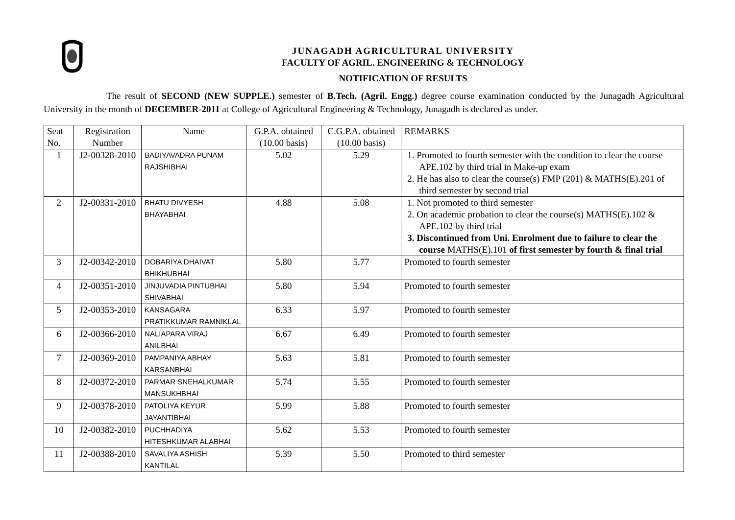JUNAGADH AGRICULTURAL UNIVERSITY
FACULTY OF AGRIL. ENGINEERING & TECHNOLOGY
NOTIFICATION OF RESULTS
The result of SECOND (NEW SUPPLE.) semester of B.Tech. (Agril. Engg.) degree course examination conducted by the Junagadh Agricultural University in the month of DECEMBER-2011 at College of Agricultural Engineering & Technology, Junagadh is declared as under.
| Seat No. | Registration Number | Name | G.P.A. obtained (10.00 basis) | C.G.P.A. obtained (10.00 basis) | REMARKS |
| --- | --- | --- | --- | --- | --- |
| 1 | J2-00328-2010 | BADIYAVADRA PUNAM RAJSHIBHAI | 5.02 | 5.29 | 1. Promoted to fourth semester with the condition to clear the course APE.102 by third trial in Make-up exam 2. He has also to clear the course(s) FMP (201) & MATHS(E).201 of third semester by second trial |
| 2 | J2-00331-2010 | BHATU DIVYESH BHAYABHAI | 4.88 | 5.08 | 1. Not promoted to third semester 2. On academic probation to clear the course(s) MATHS(E).102 & APE.102 by third trial 3. Discontinued from Uni. Enrolment due to failure to clear the course MATHS(E).101 of first semester by fourth & final trial |
| 3 | J2-00342-2010 | DOBARIYA DHAIVAT BHIKHUBHAI | 5.80 | 5.77 | Promoted to fourth semester |
| 4 | J2-00351-2010 | JINJUVADIA PINTUBHAI SHIVABHAI | 5.80 | 5.94 | Promoted to fourth semester |
| 5 | J2-00353-2010 | KANSAGARA PRATIKKUMAR RAMNIKLAL | 6.33 | 5.97 | Promoted to fourth semester |
| 6 | J2-00366-2010 | NALIAPARA VIRAJ ANILBHAI | 6.67 | 6.49 | Promoted to fourth semester |
| 7 | J2-00369-2010 | PAMPANIYA ABHAY KARSANBHAI | 5.63 | 5.81 | Promoted to fourth semester |
| 8 | J2-00372-2010 | PARMAR SNEHALKUMAR MANSUKHBHAI | 5.74 | 5.55 | Promoted to fourth semester |
| 9 | J2-00378-2010 | PATOLIYA KEYUR JAYANTIBHAI | 5.99 | 5.88 | Promoted to fourth semester |
| 10 | J2-00382-2010 | PUCHHADIYA HITESHKUMAR ALABHAI | 5.62 | 5.53 | Promoted to fourth semester |
| 11 | J2-00388-2010 | SAVALIYA ASHISH KANTILAL | 5.39 | 5.50 | Promoted to third semester |